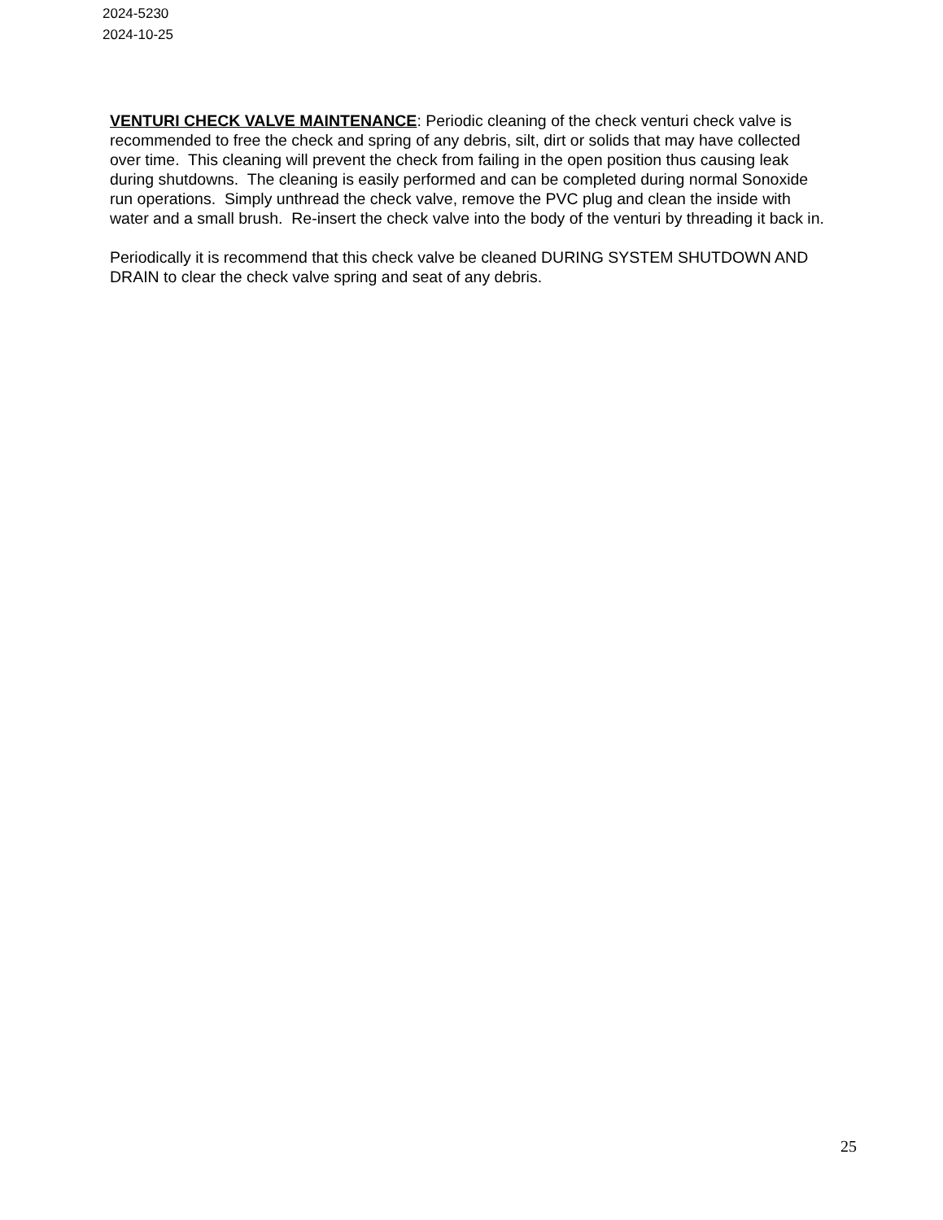2024-5230
2024-10-25
VENTURI CHECK VALVE MAINTENANCE: Periodic cleaning of the check venturi check valve is recommended to free the check and spring of any debris, silt, dirt or solids that may have collected over time. This cleaning will prevent the check from failing in the open position thus causing leak during shutdowns. The cleaning is easily performed and can be completed during normal Sonoxide run operations. Simply unthread the check valve, remove the PVC plug and clean the inside with water and a small brush. Re-insert the check valve into the body of the venturi by threading it back in.
Periodically it is recommend that this check valve be cleaned DURING SYSTEM SHUTDOWN AND DRAIN to clear the check valve spring and seat of any debris.
25